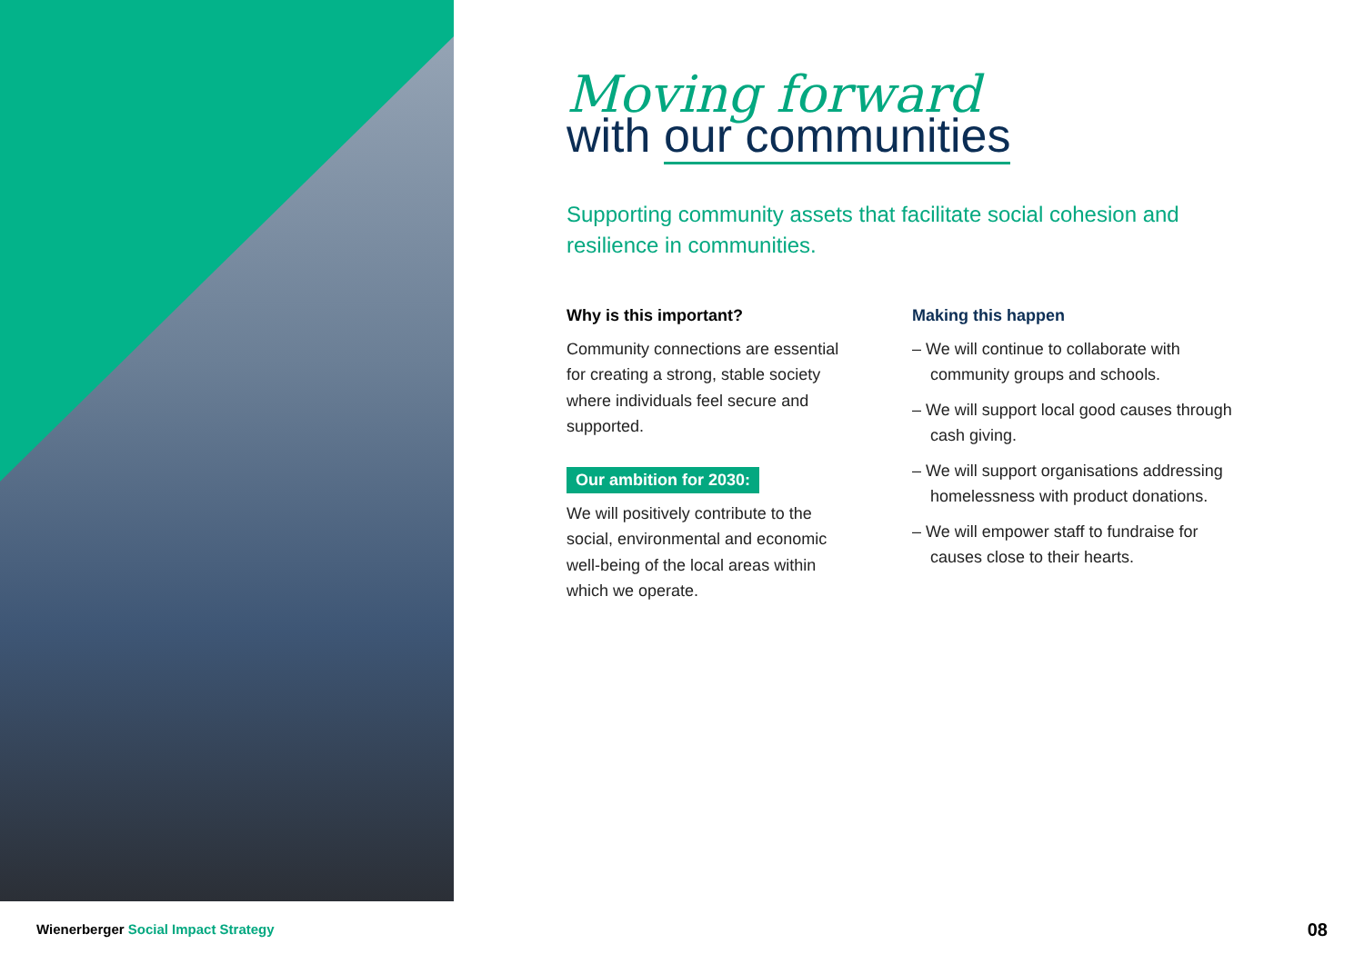Moving forward
with our communities
Supporting community assets that facilitate social cohesion and resilience in communities.
Why is this important?
Community connections are essential for creating a strong, stable society where individuals feel secure and supported.
Our ambition for 2030:
We will positively contribute to the social, environmental and economic well-being of the local areas within which we operate.
Making this happen
– We will continue to collaborate with community groups and schools.
– We will support local good causes through cash giving.
– We will support organisations addressing homelessness with product donations.
– We will empower staff to fundraise for causes close to their hearts.
Wienerberger Social Impact Strategy
08